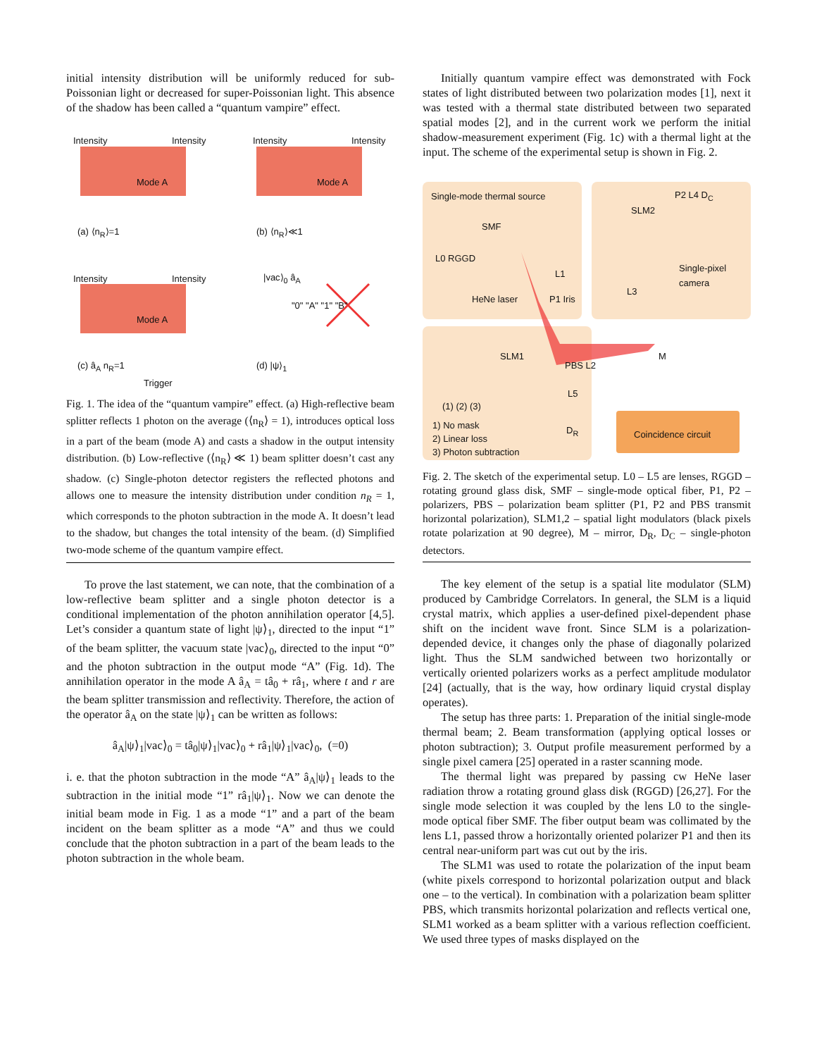initial intensity distribution will be uniformly reduced for sub-Poissonian light or decreased for super-Poissonian light. This absence of the shadow has been called a “quantum vampire” effect.
Intensity Intensity Intensity Intensity
Mode A Mode A
(a) ⟨n<sub>R</sub>⟩=1 (b) ⟨n<sub>R</sub>⟩≪1
Intensity Intensity
Mode A
(c) â<sub>A</sub> n<sub>R</sub>=1
Trigger
|vac⟩<sub>0</sub> â<sub>A</sub>
"0" "A" "1" "B"
(d) |ψ⟩<sub>1</sub>
Fig. 1. The idea of the “quantum vampire” effect. (a) High-reflective beam splitter reflects 1 photon on the average (⟨n<sub>R</sub>⟩ = 1), introduces optical loss in a part of the beam (mode A) and casts a shadow in the output intensity distribution. (b) Low-reflective (⟨n<sub>R</sub>⟩ ≪ 1) beam splitter doesn’t cast any shadow. (c) Single-photon detector registers the reflected photons and allows one to measure the intensity distribution under condition n<sub>R</sub> = 1, which corresponds to the photon subtraction in the mode A. It doesn’t lead to the shadow, but changes the total intensity of the beam. (d) Simplified two-mode scheme of the quantum vampire effect.
To prove the last statement, we can note, that the combination of a low-reflective beam splitter and a single photon detector is a conditional implementation of the photon annihilation operator [4,5]. Let’s consider a quantum state of light |ψ⟩<sub>1</sub>, directed to the input “1” of the beam splitter, the vacuum state |vac⟩<sub>0</sub>, directed to the input “0” and the photon subtraction in the output mode “A” (Fig. 1d). The annihilation operator in the mode A â<sub>A</sub> = tâ<sub>0</sub> + râ<sub>1</sub>, where t and r are the beam splitter transmission and reflectivity. Therefore, the action of the operator â<sub>A</sub> on the state |ψ⟩<sub>1</sub> can be written as follows:
â<sub>A</sub>|ψ⟩<sub>1</sub>|vac⟩<sub>0</sub> = tâ<sub>0</sub>|ψ⟩<sub>1</sub>|vac⟩<sub>0</sub> + râ<sub>1</sub>|ψ⟩<sub>1</sub>|vac⟩<sub>0</sub>, (=0)
i. e. that the photon subtraction in the mode “A” â<sub>A</sub>|ψ⟩<sub>1</sub> leads to the subtraction in the initial mode “1” râ<sub>1</sub>|ψ⟩<sub>1</sub>. Now we can denote the initial beam mode in Fig. 1 as a mode “1” and a part of the beam incident on the beam splitter as a mode “A” and thus we could conclude that the photon subtraction in a part of the beam leads to the photon subtraction in the whole beam.
Initially quantum vampire effect was demonstrated with Fock states of light distributed between two polarization modes [1], next it was tested with a thermal state distributed between two separated spatial modes [2], and in the current work we perform the initial shadow-measurement experiment (Fig. 1c) with a thermal light at the input. The scheme of the experimental setup is shown in Fig. 2.
Single-mode thermal source
SMF
L0 RGGD
L1
HeNe laser P1 Iris
SLM2
P2 L4 D<sub>C</sub>
Single-pixel camera
L3
SLM1
PBS L2
M
L5
(1) (2) (3)
1) No mask
2) Linear loss
3) Photon subtraction
D<sub>R</sub> Coincidence circuit
Fig. 2. The sketch of the experimental setup. L0 – L5 are lenses, RGGD – rotating ground glass disk, SMF – single-mode optical fiber, P1, P2 – polarizers, PBS – polarization beam splitter (P1, P2 and PBS transmit horizontal polarization), SLM1,2 – spatial light modulators (black pixels rotate polarization at 90 degree), M – mirror, D<sub>R</sub>, D<sub>C</sub> – single-photon detectors.
The key element of the setup is a spatial lite modulator (SLM) produced by Cambridge Correlators. In general, the SLM is a liquid crystal matrix, which applies a user-defined pixel-dependent phase shift on the incident wave front. Since SLM is a polarization-depended device, it changes only the phase of diagonally polarized light. Thus the SLM sandwiched between two horizontally or vertically oriented polarizers works as a perfect amplitude modulator [24] (actually, that is the way, how ordinary liquid crystal display operates).
The setup has three parts: 1. Preparation of the initial single-mode thermal beam; 2. Beam transformation (applying optical losses or photon subtraction); 3. Output profile measurement performed by a single pixel camera [25] operated in a raster scanning mode.
The thermal light was prepared by passing cw HeNe laser radiation throw a rotating ground glass disk (RGGD) [26,27]. For the single mode selection it was coupled by the lens L0 to the single-mode optical fiber SMF. The fiber output beam was collimated by the lens L1, passed throw a horizontally oriented polarizer P1 and then its central near-uniform part was cut out by the iris.
The SLM1 was used to rotate the polarization of the input beam (white pixels correspond to horizontal polarization output and black one – to the vertical). In combination with a polarization beam splitter PBS, which transmits horizontal polarization and reflects vertical one, SLM1 worked as a beam splitter with a various reflection coefficient. We used three types of masks displayed on the